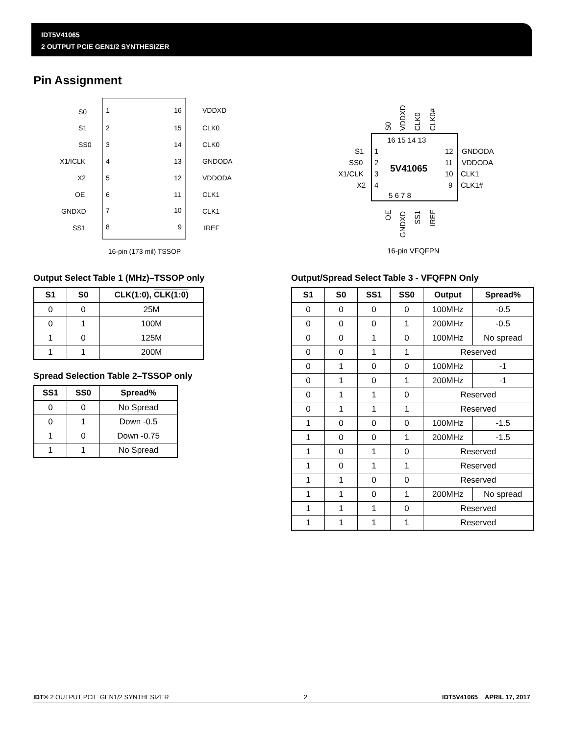IDT5V41065
2 OUTPUT PCIE GEN1/2 SYNTHESIZER
Pin Assignment
S0
1
16
VDDXD
S1
2
15
CLK0
SS0
3
14
CLK0
X1/ICLK
4
13
GNDODA
X2
5
12
VDDODA
OE
6
11
CLK1
GNDXD
7
10
CLK1
SS1
8
9
IREF
16-pin (173 mil) TSSOP
S0
VDDXD
CLK0
CLK0#
16 15 14 13
S1
1
12
GNDODA
SS0
2
11
VDDODA
X1/CLK
3
10
CLK1
X2
4
9
CLK1#
5V41065
5 6 7 8
OE
GNDXD
SS1
IREF
16-pin VFQFPN
Output Select Table 1 (MHz)–TSSOP only
| S1 | S0 | CLK(1:0), CLK(1:0) |
| --- | --- | --- |
| 0 | 0 | 25M |
| 0 | 1 | 100M |
| 1 | 0 | 125M |
| 1 | 1 | 200M |
Spread Selection Table 2–TSSOP only
| SS1 | SS0 | Spread% |
| --- | --- | --- |
| 0 | 0 | No Spread |
| 0 | 1 | Down -0.5 |
| 1 | 0 | Down -0.75 |
| 1 | 1 | No Spread |
Output/Spread Select Table 3 - VFQFPN Only
| S1 | S0 | SS1 | SS0 | Output | Spread% |
| --- | --- | --- | --- | --- | --- |
| 0 | 0 | 0 | 0 | 100MHz | -0.5 |
| 0 | 0 | 0 | 1 | 200MHz | -0.5 |
| 0 | 0 | 1 | 0 | 100MHz | No spread |
| 0 | 0 | 1 | 1 | Reserved | |
| 0 | 1 | 0 | 0 | 100MHz | -1 |
| 0 | 1 | 0 | 1 | 200MHz | -1 |
| 0 | 1 | 1 | 0 | Reserved | |
| 0 | 1 | 1 | 1 | Reserved | |
| 1 | 0 | 0 | 0 | 100MHz | -1.5 |
| 1 | 0 | 0 | 1 | 200MHz | -1.5 |
| 1 | 0 | 1 | 0 | Reserved | |
| 1 | 0 | 1 | 1 | Reserved | |
| 1 | 1 | 0 | 0 | Reserved | |
| 1 | 1 | 0 | 1 | 200MHz | No spread |
| 1 | 1 | 1 | 0 | Reserved | |
| 1 | 1 | 1 | 1 | Reserved | |
IDT® 2 OUTPUT PCIE GEN1/2 SYNTHESIZER 2 IDT5V41065 APRIL 17, 2017